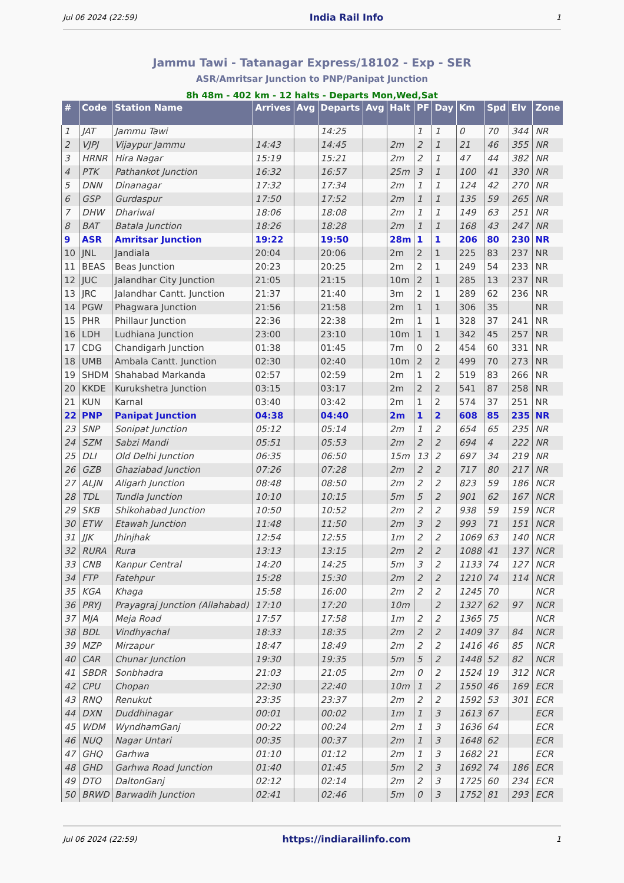Jul 06 2024 (22:59) India Rail Info 1
Jammu Tawi - Tatanagar Express/18102 - Exp - SER
ASR/Amritsar Junction to PNP/Panipat Junction
8h 48m - 402 km - 12 halts - Departs Mon,Wed,Sat
| # | Code | Station Name | Arrives | Avg | Departs | Avg | Halt | PF | Day | Km | Spd | Elv | Zone |
| --- | --- | --- | --- | --- | --- | --- | --- | --- | --- | --- | --- | --- | --- |
| 1 | JAT | Jammu Tawi | | | 14:25 | | | 1 | 1 | 0 | 70 | 344 | NR |
| 2 | VJPJ | Vijaypur Jammu | 14:43 | | 14:45 | | 2m | 2 | 1 | 21 | 46 | 355 | NR |
| 3 | HRNR | Hira Nagar | 15:19 | | 15:21 | | 2m | 2 | 1 | 47 | 44 | 382 | NR |
| 4 | PTK | Pathankot Junction | 16:32 | | 16:57 | | 25m | 3 | 1 | 100 | 41 | 330 | NR |
| 5 | DNN | Dinanagar | 17:32 | | 17:34 | | 2m | 1 | 1 | 124 | 42 | 270 | NR |
| 6 | GSP | Gurdaspur | 17:50 | | 17:52 | | 2m | 1 | 1 | 135 | 59 | 265 | NR |
| 7 | DHW | Dhariwal | 18:06 | | 18:08 | | 2m | 1 | 1 | 149 | 63 | 251 | NR |
| 8 | BAT | Batala Junction | 18:26 | | 18:28 | | 2m | 1 | 1 | 168 | 43 | 247 | NR |
| 9 | ASR | Amritsar Junction | 19:22 | | 19:50 | | 28m | 1 | 1 | 206 | 80 | 230 | NR |
| 10 | JNL | Jandiala | 20:04 | | 20:06 | | 2m | 2 | 1 | 225 | 83 | 237 | NR |
| 11 | BEAS | Beas Junction | 20:23 | | 20:25 | | 2m | 2 | 1 | 249 | 54 | 233 | NR |
| 12 | JUC | Jalandhar City Junction | 21:05 | | 21:15 | | 10m | 2 | 1 | 285 | 13 | 237 | NR |
| 13 | JRC | Jalandhar Cantt. Junction | 21:37 | | 21:40 | | 3m | 2 | 1 | 289 | 62 | 236 | NR |
| 14 | PGW | Phagwara Junction | 21:56 | | 21:58 | | 2m | 1 | 1 | 306 | 35 | | NR |
| 15 | PHR | Phillaur Junction | 22:36 | | 22:38 | | 2m | 1 | 1 | 328 | 37 | 241 | NR |
| 16 | LDH | Ludhiana Junction | 23:00 | | 23:10 | | 10m | 1 | 1 | 342 | 45 | 257 | NR |
| 17 | CDG | Chandigarh Junction | 01:38 | | 01:45 | | 7m | 0 | 2 | 454 | 60 | 331 | NR |
| 18 | UMB | Ambala Cantt. Junction | 02:30 | | 02:40 | | 10m | 2 | 2 | 499 | 70 | 273 | NR |
| 19 | SHDM | Shahabad Markanda | 02:57 | | 02:59 | | 2m | 1 | 2 | 519 | 83 | 266 | NR |
| 20 | KKDE | Kurukshetra Junction | 03:15 | | 03:17 | | 2m | 2 | 2 | 541 | 87 | 258 | NR |
| 21 | KUN | Karnal | 03:40 | | 03:42 | | 2m | 1 | 2 | 574 | 37 | 251 | NR |
| 22 | PNP | Panipat Junction | 04:38 | | 04:40 | | 2m | 1 | 2 | 608 | 85 | 235 | NR |
| 23 | SNP | Sonipat Junction | 05:12 | | 05:14 | | 2m | 1 | 2 | 654 | 65 | 235 | NR |
| 24 | SZM | Sabzi Mandi | 05:51 | | 05:53 | | 2m | 2 | 2 | 694 | 4 | 222 | NR |
| 25 | DLI | Old Delhi Junction | 06:35 | | 06:50 | | 15m | 13 | 2 | 697 | 34 | 219 | NR |
| 26 | GZB | Ghaziabad Junction | 07:26 | | 07:28 | | 2m | 2 | 2 | 717 | 80 | 217 | NR |
| 27 | ALJN | Aligarh Junction | 08:48 | | 08:50 | | 2m | 2 | 2 | 823 | 59 | 186 | NCR |
| 28 | TDL | Tundla Junction | 10:10 | | 10:15 | | 5m | 5 | 2 | 901 | 62 | 167 | NCR |
| 29 | SKB | Shikohabad Junction | 10:50 | | 10:52 | | 2m | 2 | 2 | 938 | 59 | 159 | NCR |
| 30 | ETW | Etawah Junction | 11:48 | | 11:50 | | 2m | 3 | 2 | 993 | 71 | 151 | NCR |
| 31 | JJK | Jhinjhak | 12:54 | | 12:55 | | 1m | 2 | 2 | 1069 | 63 | 140 | NCR |
| 32 | RURA | Rura | 13:13 | | 13:15 | | 2m | 2 | 2 | 1088 | 41 | 137 | NCR |
| 33 | CNB | Kanpur Central | 14:20 | | 14:25 | | 5m | 3 | 2 | 1133 | 74 | 127 | NCR |
| 34 | FTP | Fatehpur | 15:28 | | 15:30 | | 2m | 2 | 2 | 1210 | 74 | 114 | NCR |
| 35 | KGA | Khaga | 15:58 | | 16:00 | | 2m | 2 | 2 | 1245 | 70 | | NCR |
| 36 | PRYJ | Prayagraj Junction (Allahabad) | 17:10 | | 17:20 | | 10m | | 2 | 1327 | 62 | 97 | NCR |
| 37 | MJA | Meja Road | 17:57 | | 17:58 | | 1m | 2 | 2 | 1365 | 75 | | NCR |
| 38 | BDL | Vindhyachal | 18:33 | | 18:35 | | 2m | 2 | 2 | 1409 | 37 | 84 | NCR |
| 39 | MZP | Mirzapur | 18:47 | | 18:49 | | 2m | 2 | 2 | 1416 | 46 | 85 | NCR |
| 40 | CAR | Chunar Junction | 19:30 | | 19:35 | | 5m | 5 | 2 | 1448 | 52 | 82 | NCR |
| 41 | SBDR | Sonbhadra | 21:03 | | 21:05 | | 2m | 0 | 2 | 1524 | 19 | 312 | NCR |
| 42 | CPU | Chopan | 22:30 | | 22:40 | | 10m | 1 | 2 | 1550 | 46 | 169 | ECR |
| 43 | RNQ | Renukut | 23:35 | | 23:37 | | 2m | 2 | 2 | 1592 | 53 | 301 | ECR |
| 44 | DXN | Duddhinagar | 00:01 | | 00:02 | | 1m | 1 | 3 | 1613 | 67 | | ECR |
| 45 | WDM | WyndhamGanj | 00:22 | | 00:24 | | 2m | 1 | 3 | 1636 | 64 | | ECR |
| 46 | NUQ | Nagar Untari | 00:35 | | 00:37 | | 2m | 1 | 3 | 1648 | 62 | | ECR |
| 47 | GHQ | Garhwa | 01:10 | | 01:12 | | 2m | 1 | 3 | 1682 | 21 | | ECR |
| 48 | GHD | Garhwa Road Junction | 01:40 | | 01:45 | | 5m | 2 | 3 | 1692 | 74 | 186 | ECR |
| 49 | DTO | DaltonGanj | 02:12 | | 02:14 | | 2m | 2 | 3 | 1725 | 60 | 234 | ECR |
| 50 | BRWD | Barwadih Junction | 02:41 | | 02:46 | | 5m | 0 | 3 | 1752 | 81 | 293 | ECR |
Jul 06 2024 (22:59) https://indiarailinfo.com 1